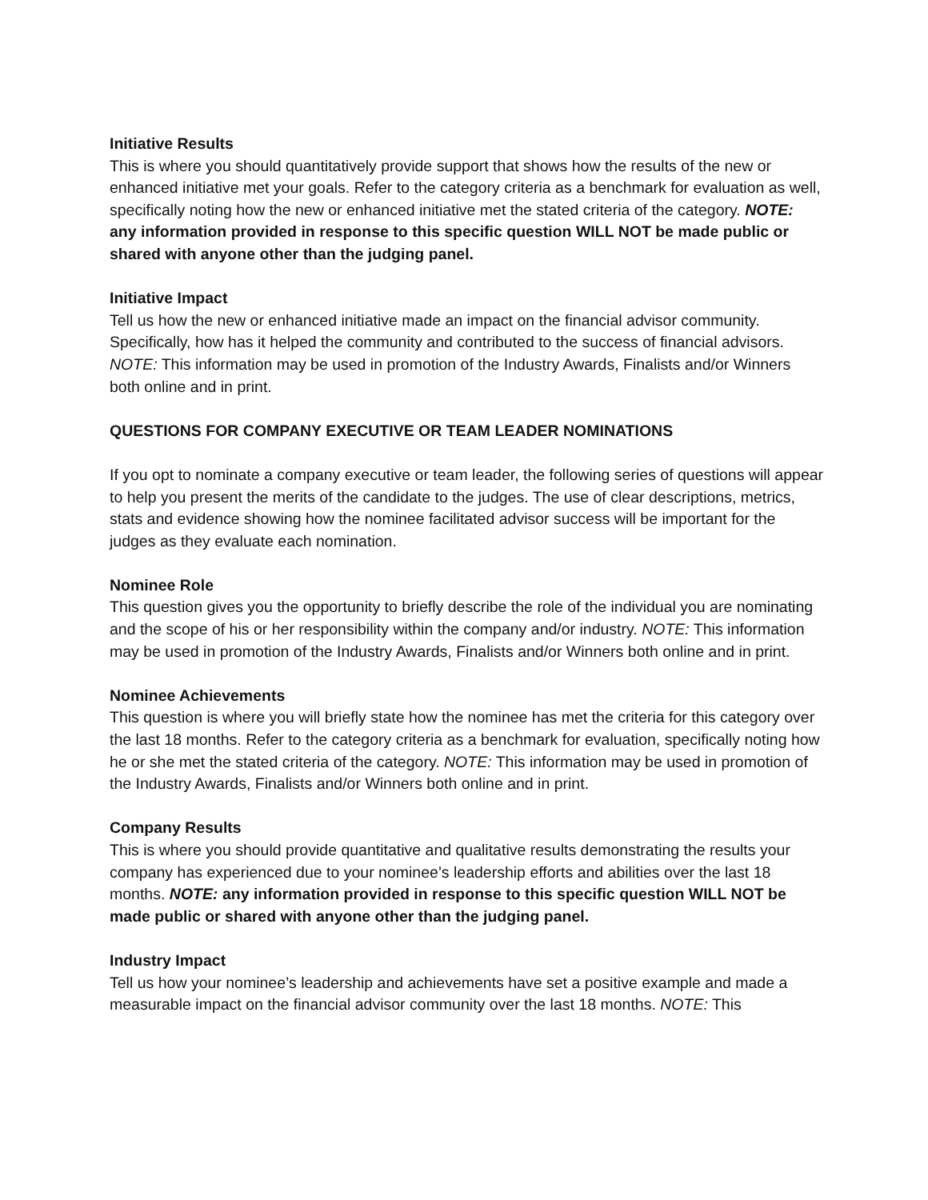Initiative Results
This is where you should quantitatively provide support that shows how the results of the new or enhanced initiative met your goals. Refer to the category criteria as a benchmark for evaluation as well, specifically noting how the new or enhanced initiative met the stated criteria of the category. NOTE: any information provided in response to this specific question WILL NOT be made public or shared with anyone other than the judging panel.
Initiative Impact
Tell us how the new or enhanced initiative made an impact on the financial advisor community. Specifically, how has it helped the community and contributed to the success of financial advisors. NOTE: This information may be used in promotion of the Industry Awards, Finalists and/or Winners both online and in print.
QUESTIONS FOR COMPANY EXECUTIVE OR TEAM LEADER NOMINATIONS
If you opt to nominate a company executive or team leader, the following series of questions will appear to help you present the merits of the candidate to the judges. The use of clear descriptions, metrics, stats and evidence showing how the nominee facilitated advisor success will be important for the judges as they evaluate each nomination.
Nominee Role
This question gives you the opportunity to briefly describe the role of the individual you are nominating and the scope of his or her responsibility within the company and/or industry. NOTE: This information may be used in promotion of the Industry Awards, Finalists and/or Winners both online and in print.
Nominee Achievements
This question is where you will briefly state how the nominee has met the criteria for this category over the last 18 months. Refer to the category criteria as a benchmark for evaluation, specifically noting how he or she met the stated criteria of the category. NOTE: This information may be used in promotion of the Industry Awards, Finalists and/or Winners both online and in print.
Company Results
This is where you should provide quantitative and qualitative results demonstrating the results your company has experienced due to your nominee’s leadership efforts and abilities over the last 18 months. NOTE: any information provided in response to this specific question WILL NOT be made public or shared with anyone other than the judging panel.
Industry Impact
Tell us how your nominee’s leadership and achievements have set a positive example and made a measurable impact on the financial advisor community over the last 18 months. NOTE: This